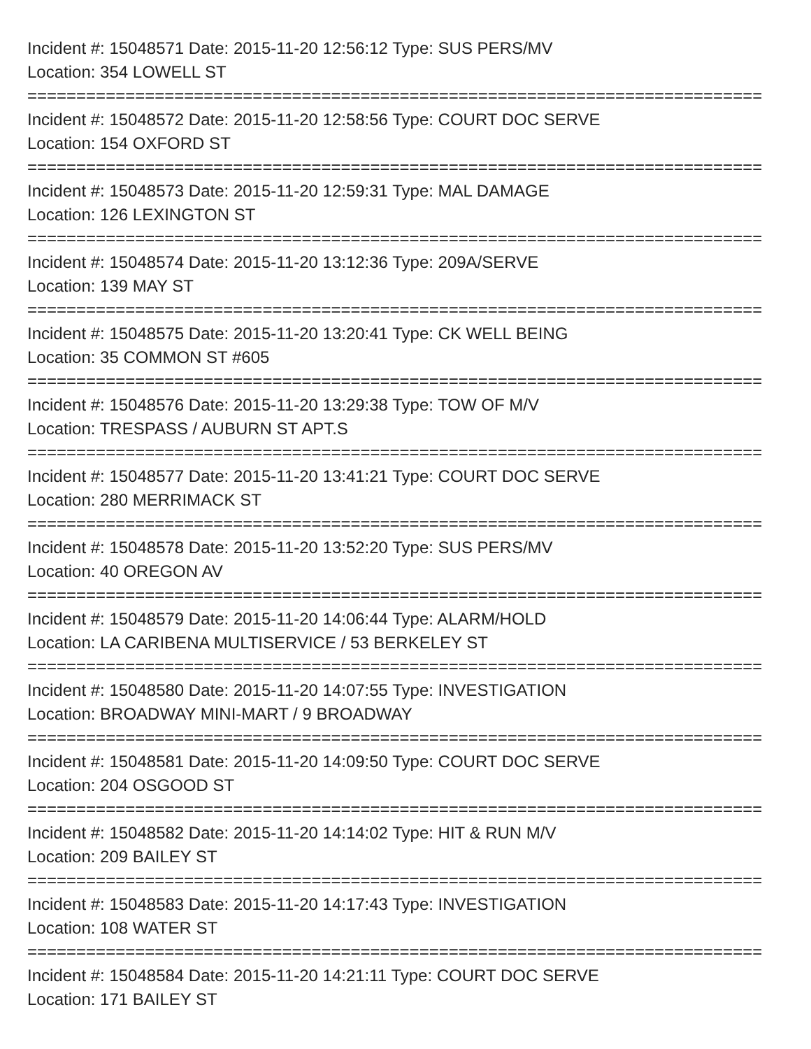Incident #: 15048571 Date: 2015-11-20 12:56:12 Type: SUS PERS/MV
Location: 354 LOWELL ST
===========================================================================
Incident #: 15048572 Date: 2015-11-20 12:58:56 Type: COURT DOC SERVE
Location: 154 OXFORD ST
===========================================================================
Incident #: 15048573 Date: 2015-11-20 12:59:31 Type: MAL DAMAGE
Location: 126 LEXINGTON ST
===========================================================================
Incident #: 15048574 Date: 2015-11-20 13:12:36 Type: 209A/SERVE
Location: 139 MAY ST
===========================================================================
Incident #: 15048575 Date: 2015-11-20 13:20:41 Type: CK WELL BEING
Location: 35 COMMON ST #605
===========================================================================
Incident #: 15048576 Date: 2015-11-20 13:29:38 Type: TOW OF M/V
Location: TRESPASS / AUBURN ST APT.S
===========================================================================
Incident #: 15048577 Date: 2015-11-20 13:41:21 Type: COURT DOC SERVE
Location: 280 MERRIMACK ST
===========================================================================
Incident #: 15048578 Date: 2015-11-20 13:52:20 Type: SUS PERS/MV
Location: 40 OREGON AV
===========================================================================
Incident #: 15048579 Date: 2015-11-20 14:06:44 Type: ALARM/HOLD
Location: LA CARIBENA MULTISERVICE / 53 BERKELEY ST
===========================================================================
Incident #: 15048580 Date: 2015-11-20 14:07:55 Type: INVESTIGATION
Location: BROADWAY MINI-MART / 9 BROADWAY
===========================================================================
Incident #: 15048581 Date: 2015-11-20 14:09:50 Type: COURT DOC SERVE
Location: 204 OSGOOD ST
===========================================================================
Incident #: 15048582 Date: 2015-11-20 14:14:02 Type: HIT & RUN M/V
Location: 209 BAILEY ST
===========================================================================
Incident #: 15048583 Date: 2015-11-20 14:17:43 Type: INVESTIGATION
Location: 108 WATER ST
===========================================================================
Incident #: 15048584 Date: 2015-11-20 14:21:11 Type: COURT DOC SERVE
Location: 171 BAILEY ST